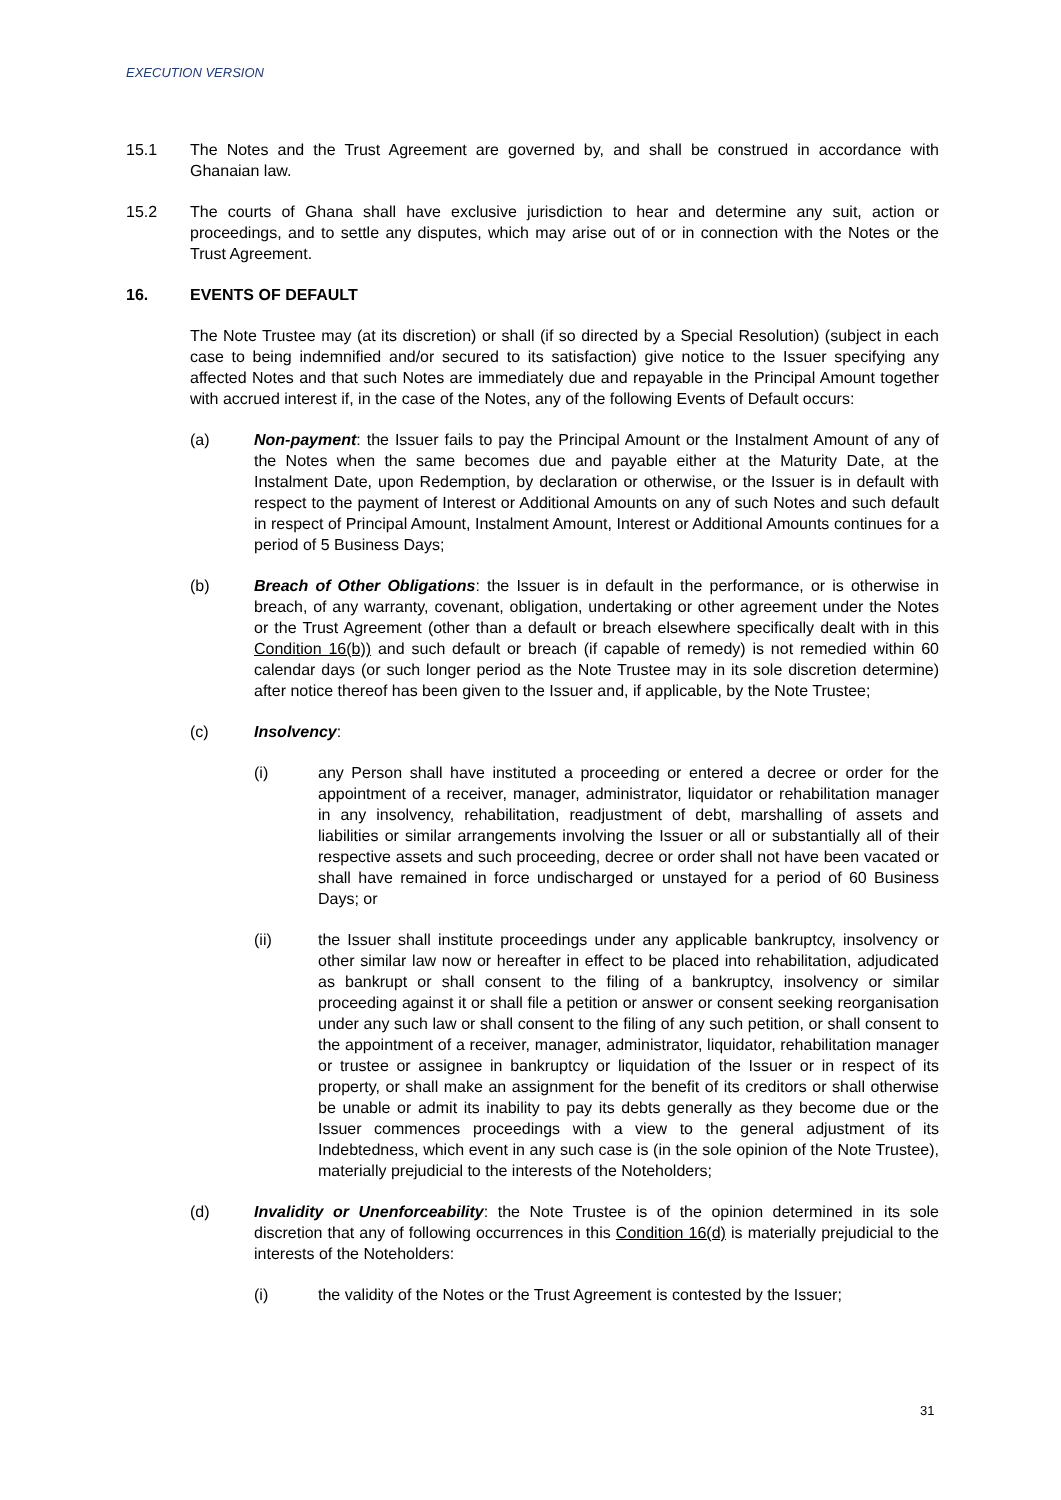EXECUTION VERSION
15.1 The Notes and the Trust Agreement are governed by, and shall be construed in accordance with Ghanaian law.
15.2 The courts of Ghana shall have exclusive jurisdiction to hear and determine any suit, action or proceedings, and to settle any disputes, which may arise out of or in connection with the Notes or the Trust Agreement.
16. EVENTS OF DEFAULT
The Note Trustee may (at its discretion) or shall (if so directed by a Special Resolution) (subject in each case to being indemnified and/or secured to its satisfaction) give notice to the Issuer specifying any affected Notes and that such Notes are immediately due and repayable in the Principal Amount together with accrued interest if, in the case of the Notes, any of the following Events of Default occurs:
(a) Non-payment: the Issuer fails to pay the Principal Amount or the Instalment Amount of any of the Notes when the same becomes due and payable either at the Maturity Date, at the Instalment Date, upon Redemption, by declaration or otherwise, or the Issuer is in default with respect to the payment of Interest or Additional Amounts on any of such Notes and such default in respect of Principal Amount, Instalment Amount, Interest or Additional Amounts continues for a period of 5 Business Days;
(b) Breach of Other Obligations: the Issuer is in default in the performance, or is otherwise in breach, of any warranty, covenant, obligation, undertaking or other agreement under the Notes or the Trust Agreement (other than a default or breach elsewhere specifically dealt with in this Condition 16(b)) and such default or breach (if capable of remedy) is not remedied within 60 calendar days (or such longer period as the Note Trustee may in its sole discretion determine) after notice thereof has been given to the Issuer and, if applicable, by the Note Trustee;
(c) Insolvency:
(i) any Person shall have instituted a proceeding or entered a decree or order for the appointment of a receiver, manager, administrator, liquidator or rehabilitation manager in any insolvency, rehabilitation, readjustment of debt, marshalling of assets and liabilities or similar arrangements involving the Issuer or all or substantially all of their respective assets and such proceeding, decree or order shall not have been vacated or shall have remained in force undischarged or unstayed for a period of 60 Business Days; or
(ii) the Issuer shall institute proceedings under any applicable bankruptcy, insolvency or other similar law now or hereafter in effect to be placed into rehabilitation, adjudicated as bankrupt or shall consent to the filing of a bankruptcy, insolvency or similar proceeding against it or shall file a petition or answer or consent seeking reorganisation under any such law or shall consent to the filing of any such petition, or shall consent to the appointment of a receiver, manager, administrator, liquidator, rehabilitation manager or trustee or assignee in bankruptcy or liquidation of the Issuer or in respect of its property, or shall make an assignment for the benefit of its creditors or shall otherwise be unable or admit its inability to pay its debts generally as they become due or the Issuer commences proceedings with a view to the general adjustment of its Indebtedness, which event in any such case is (in the sole opinion of the Note Trustee), materially prejudicial to the interests of the Noteholders;
(d) Invalidity or Unenforceability: the Note Trustee is of the opinion determined in its sole discretion that any of following occurrences in this Condition 16(d) is materially prejudicial to the interests of the Noteholders:
(i) the validity of the Notes or the Trust Agreement is contested by the Issuer;
31